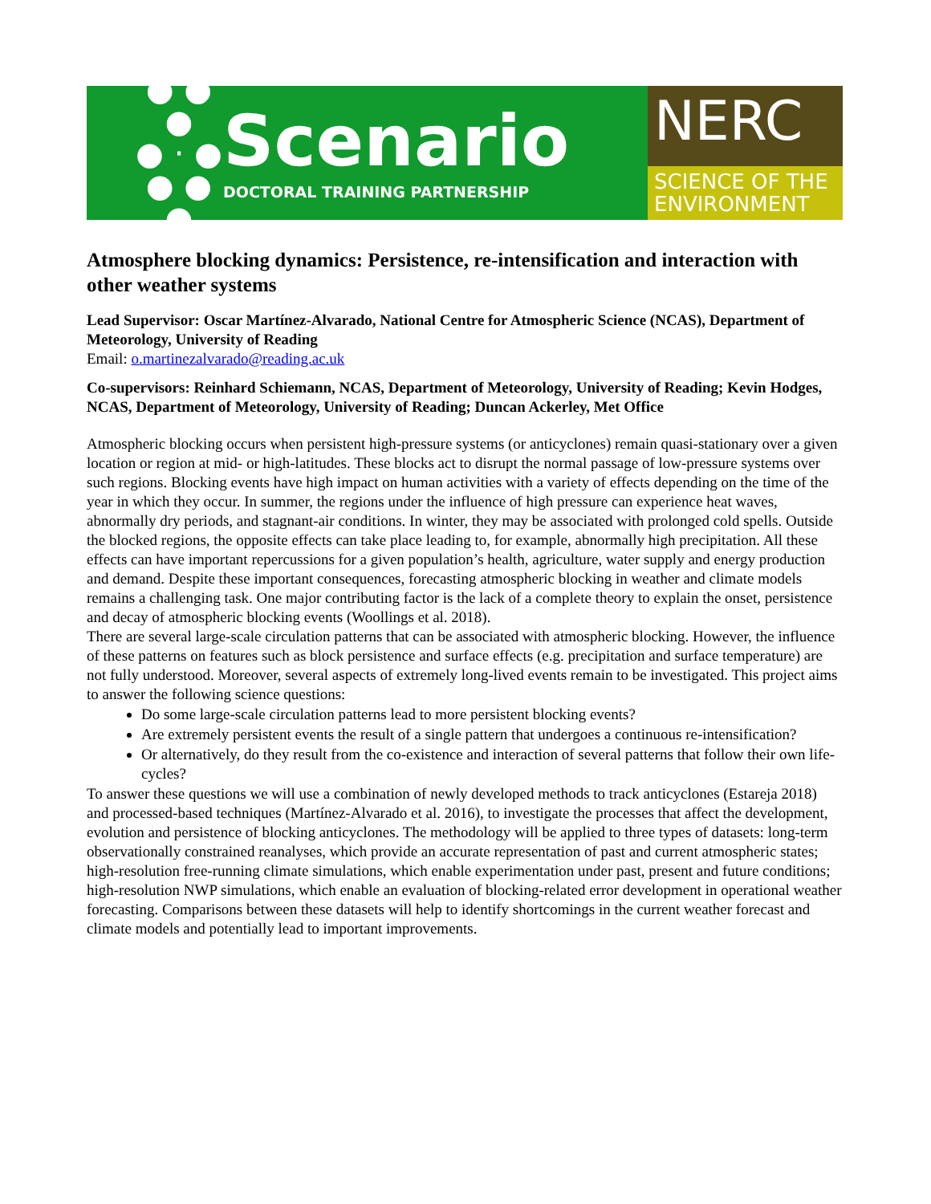● ● ●
● · ●
● ● ●
Scenario
DOCTORAL TRAINING PARTNERSHIP
NERC
SCIENCE OF THE
ENVIRONMENT
Atmosphere blocking dynamics: Persistence, re-intensification and interaction with other weather systems
Lead Supervisor: Oscar Martínez-Alvarado, National Centre for Atmospheric Science (NCAS), Department of Meteorology, University of Reading
Email: o.martinezalvarado@reading.ac.uk
Co-supervisors: Reinhard Schiemann, NCAS, Department of Meteorology, University of Reading; Kevin Hodges, NCAS, Department of Meteorology, University of Reading; Duncan Ackerley, Met Office
Atmospheric blocking occurs when persistent high-pressure systems (or anticyclones) remain quasi-stationary over a given location or region at mid- or high-latitudes. These blocks act to disrupt the normal passage of low-pressure systems over such regions. Blocking events have high impact on human activities with a variety of effects depending on the time of the year in which they occur. In summer, the regions under the influence of high pressure can experience heat waves, abnormally dry periods, and stagnant-air conditions. In winter, they may be associated with prolonged cold spells. Outside the blocked regions, the opposite effects can take place leading to, for example, abnormally high precipitation. All these effects can have important repercussions for a given population’s health, agriculture, water supply and energy production and demand. Despite these important consequences, forecasting atmospheric blocking in weather and climate models remains a challenging task. One major contributing factor is the lack of a complete theory to explain the onset, persistence and decay of atmospheric blocking events (Woollings et al. 2018).
There are several large-scale circulation patterns that can be associated with atmospheric blocking. However, the influence of these patterns on features such as block persistence and surface effects (e.g. precipitation and surface temperature) are not fully understood. Moreover, several aspects of extremely long-lived events remain to be investigated. This project aims to answer the following science questions:
Do some large-scale circulation patterns lead to more persistent blocking events?
Are extremely persistent events the result of a single pattern that undergoes a continuous re-intensification?
Or alternatively, do they result from the co-existence and interaction of several patterns that follow their own life-cycles?
To answer these questions we will use a combination of newly developed methods to track anticyclones (Estareja 2018) and processed-based techniques (Martínez-Alvarado et al. 2016), to investigate the processes that affect the development, evolution and persistence of blocking anticyclones. The methodology will be applied to three types of datasets: long-term observationally constrained reanalyses, which provide an accurate representation of past and current atmospheric states; high-resolution free-running climate simulations, which enable experimentation under past, present and future conditions; high-resolution NWP simulations, which enable an evaluation of blocking-related error development in operational weather forecasting. Comparisons between these datasets will help to identify shortcomings in the current weather forecast and climate models and potentially lead to important improvements.